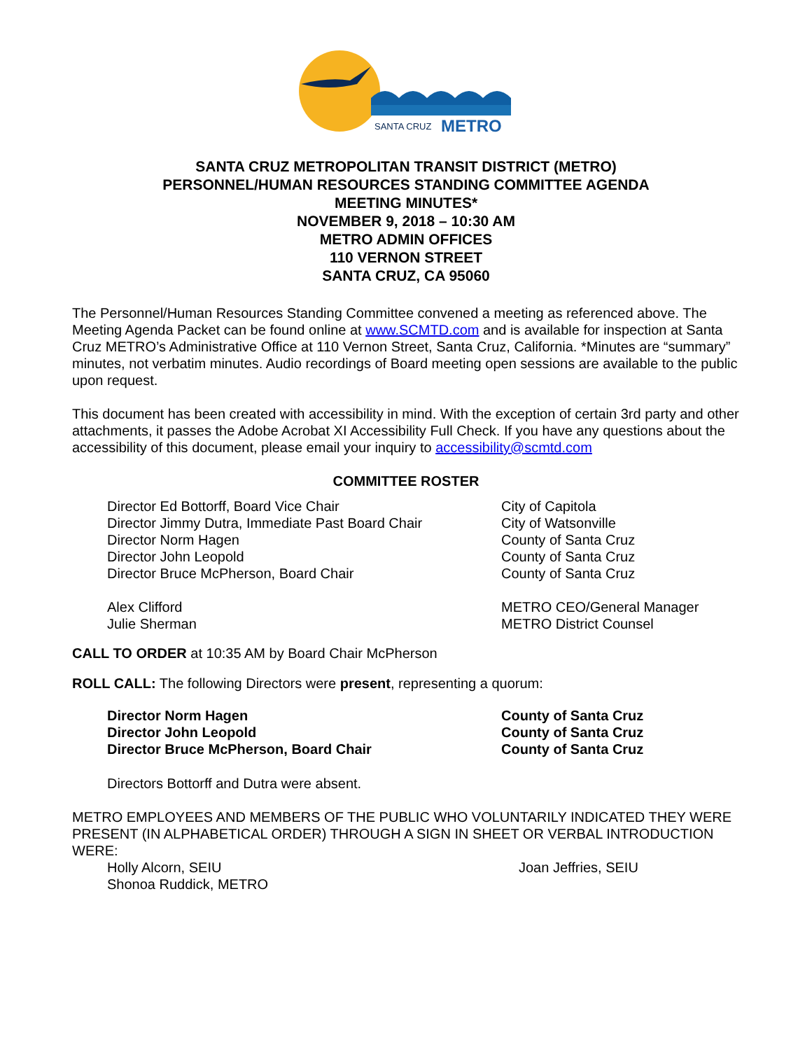SANTA CRUZ
METRO
SANTA CRUZ METROPOLITAN TRANSIT DISTRICT (METRO)
PERSONNEL/HUMAN RESOURCES STANDING COMMITTEE AGENDA
MEETING MINUTES*
NOVEMBER 9, 2018 – 10:30 AM
METRO ADMIN OFFICES
110 VERNON STREET
SANTA CRUZ, CA 95060
The Personnel/Human Resources Standing Committee convened a meeting as referenced above. The Meeting Agenda Packet can be found online at www.SCMTD.com and is available for inspection at Santa Cruz METRO’s Administrative Office at 110 Vernon Street, Santa Cruz, California. *Minutes are “summary” minutes, not verbatim minutes. Audio recordings of Board meeting open sessions are available to the public upon request.
This document has been created with accessibility in mind. With the exception of certain 3rd party and other attachments, it passes the Adobe Acrobat XI Accessibility Full Check. If you have any questions about the accessibility of this document, please email your inquiry to accessibility@scmtd.com
COMMITTEE ROSTER
| Director Ed Bottorff, Board Vice Chair | City of Capitola |
| Director Jimmy Dutra, Immediate Past Board Chair | City of Watsonville |
| Director Norm Hagen | County of Santa Cruz |
| Director John Leopold | County of Santa Cruz |
| Director Bruce McPherson, Board Chair | County of Santa Cruz |
| Alex Clifford | METRO CEO/General Manager |
| Julie Sherman | METRO District Counsel |
CALL TO ORDER at 10:35 AM by Board Chair McPherson
ROLL CALL: The following Directors were present, representing a quorum:
| Director Norm Hagen | County of Santa Cruz |
| Director John Leopold | County of Santa Cruz |
| Director Bruce McPherson, Board Chair | County of Santa Cruz |
Directors Bottorff and Dutra were absent.
METRO EMPLOYEES AND MEMBERS OF THE PUBLIC WHO VOLUNTARILY INDICATED THEY WERE PRESENT (IN ALPHABETICAL ORDER) THROUGH A SIGN IN SHEET OR VERBAL INTRODUCTION WERE:
| Holly Alcorn, SEIU | Joan Jeffries, SEIU |
| Shonoa Ruddick, METRO | |